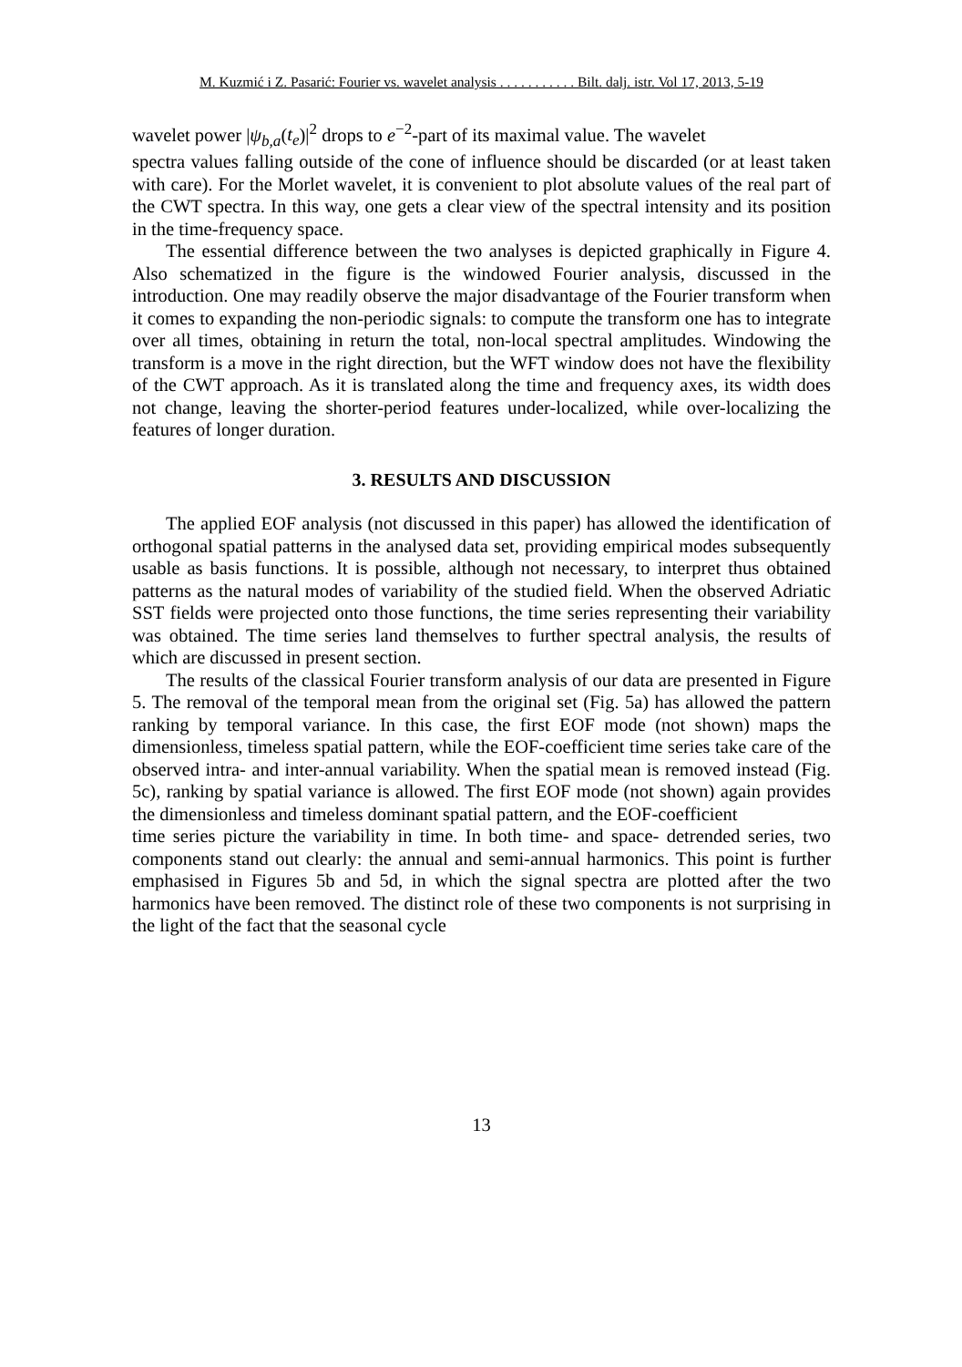M. Kuzmić i Z. Pasarić: Fourier vs. wavelet analysis . . . . . . . . . . . Bilt. dalj. istr. Vol 17, 2013, 5-19
wavelet power |ψ<sub>b,a</sub>(t<sub>e</sub>)|<sup>2</sup> drops to e<sup>−2</sup>-part of its maximal value. The wavelet
spectra values falling outside of the cone of influence should be discarded (or at least taken with care). For the Morlet wavelet, it is convenient to plot absolute values of the real part of the CWT spectra. In this way, one gets a clear view of the spectral intensity and its position in the time-frequency space.
The essential difference between the two analyses is depicted graphically in Figure 4. Also schematized in the figure is the windowed Fourier analysis, discussed in the introduction. One may readily observe the major disadvantage of the Fourier transform when it comes to expanding the non-periodic signals: to compute the transform one has to integrate over all times, obtaining in return the total, non-local spectral amplitudes. Windowing the transform is a move in the right direction, but the WFT window does not have the flexibility of the CWT approach. As it is translated along the time and frequency axes, its width does not change, leaving the shorter-period features under-localized, while over-localizing the features of longer duration.
3. RESULTS AND DISCUSSION
The applied EOF analysis (not discussed in this paper) has allowed the identification of orthogonal spatial patterns in the analysed data set, providing empirical modes subsequently usable as basis functions. It is possible, although not necessary, to interpret thus obtained patterns as the natural modes of variability of the studied field. When the observed Adriatic SST fields were projected onto those functions, the time series representing their variability was obtained. The time series land themselves to further spectral analysis, the results of which are discussed in present section.
The results of the classical Fourier transform analysis of our data are presented in Figure 5. The removal of the temporal mean from the original set (Fig. 5a) has allowed the pattern ranking by temporal variance. In this case, the first EOF mode (not shown) maps the dimensionless, timeless spatial pattern, while the EOF-coefficient time series take care of the observed intra- and inter-annual variability. When the spatial mean is removed instead (Fig. 5c), ranking by spatial variance is allowed. The first EOF mode (not shown) again provides the dimensionless and timeless dominant spatial pattern, and the EOF-coefficient
time series picture the variability in time. In both time- and space- detrended series, two components stand out clearly: the annual and semi-annual harmonics. This point is further emphasised in Figures 5b and 5d, in which the signal spectra are plotted after the two harmonics have been removed. The distinct role of these two components is not surprising in the light of the fact that the seasonal cycle
13